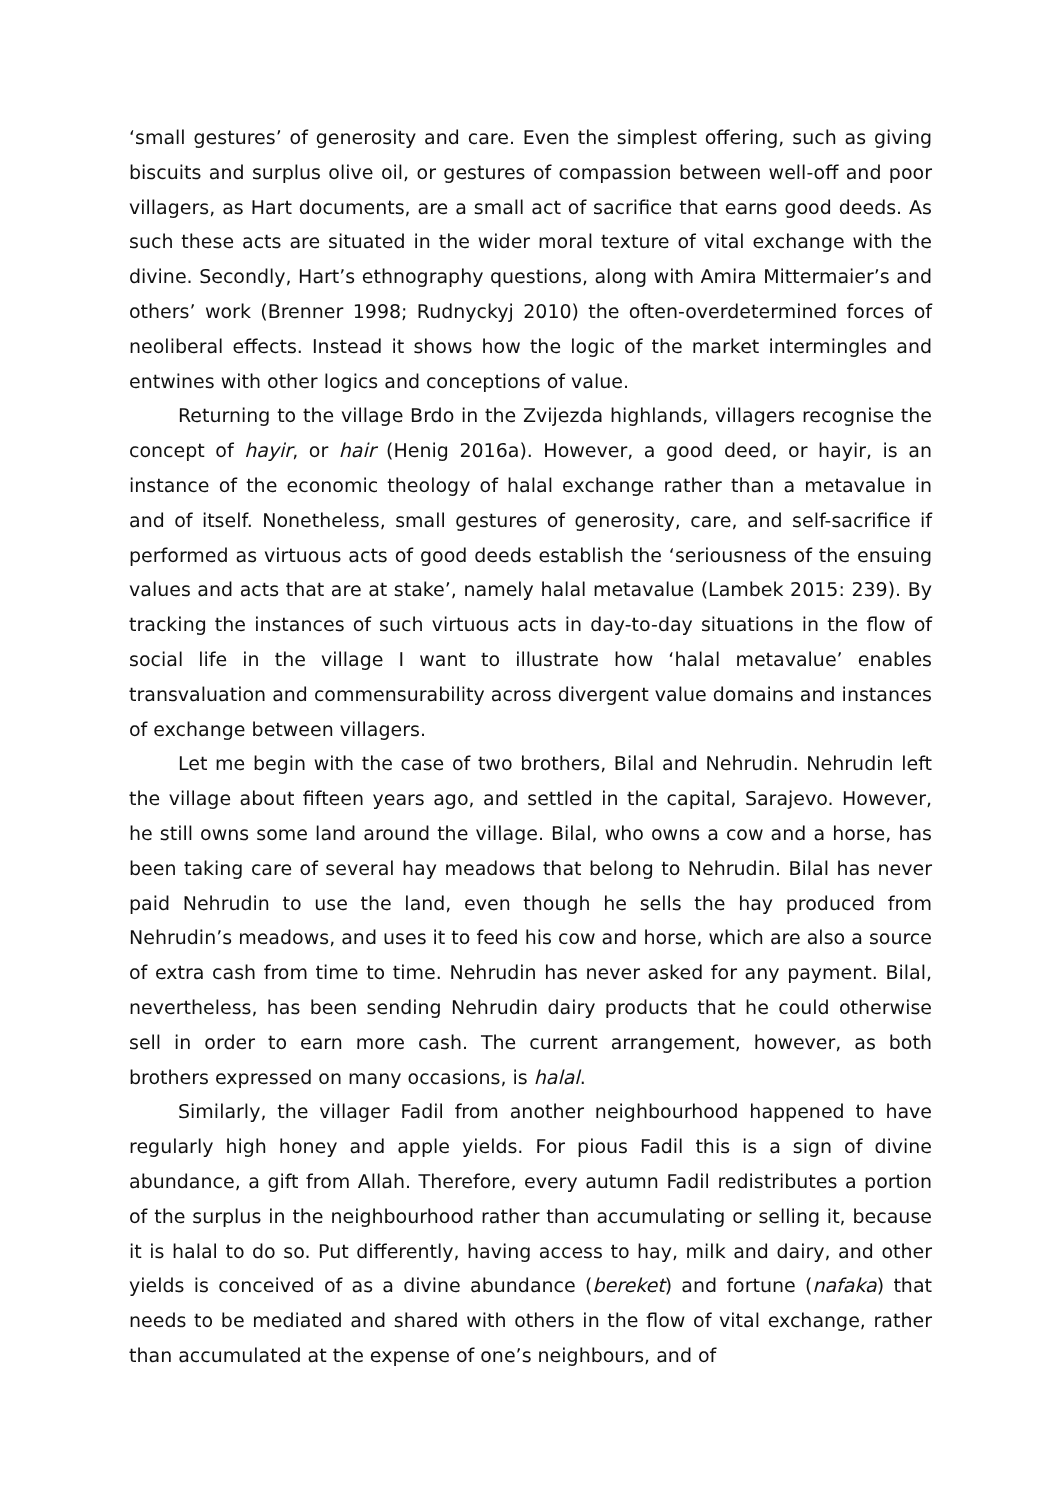‘small gestures’ of generosity and care. Even the simplest offering, such as giving biscuits and surplus olive oil, or gestures of compassion between well-off and poor villagers, as Hart documents, are a small act of sacrifice that earns good deeds. As such these acts are situated in the wider moral texture of vital exchange with the divine. Secondly, Hart’s ethnography questions, along with Amira Mittermaier’s and others’ work (Brenner 1998; Rudnyckyj 2010) the often-overdetermined forces of neoliberal effects. Instead it shows how the logic of the market intermingles and entwines with other logics and conceptions of value.
Returning to the village Brdo in the Zvijezda highlands, villagers recognise the concept of hayir, or hair (Henig 2016a). However, a good deed, or hayir, is an instance of the economic theology of halal exchange rather than a metavalue in and of itself. Nonetheless, small gestures of generosity, care, and self-sacrifice if performed as virtuous acts of good deeds establish the ‘seriousness of the ensuing values and acts that are at stake’, namely halal metavalue (Lambek 2015: 239). By tracking the instances of such virtuous acts in day-to-day situations in the flow of social life in the village I want to illustrate how ‘halal metavalue’ enables transvaluation and commensurability across divergent value domains and instances of exchange between villagers.
Let me begin with the case of two brothers, Bilal and Nehrudin. Nehrudin left the village about fifteen years ago, and settled in the capital, Sarajevo. However, he still owns some land around the village. Bilal, who owns a cow and a horse, has been taking care of several hay meadows that belong to Nehrudin. Bilal has never paid Nehrudin to use the land, even though he sells the hay produced from Nehrudin’s meadows, and uses it to feed his cow and horse, which are also a source of extra cash from time to time. Nehrudin has never asked for any payment. Bilal, nevertheless, has been sending Nehrudin dairy products that he could otherwise sell in order to earn more cash. The current arrangement, however, as both brothers expressed on many occasions, is halal.
Similarly, the villager Fadil from another neighbourhood happened to have regularly high honey and apple yields. For pious Fadil this is a sign of divine abundance, a gift from Allah. Therefore, every autumn Fadil redistributes a portion of the surplus in the neighbourhood rather than accumulating or selling it, because it is halal to do so. Put differently, having access to hay, milk and dairy, and other yields is conceived of as a divine abundance (bereket) and fortune (nafaka) that needs to be mediated and shared with others in the flow of vital exchange, rather than accumulated at the expense of one’s neighbours, and of